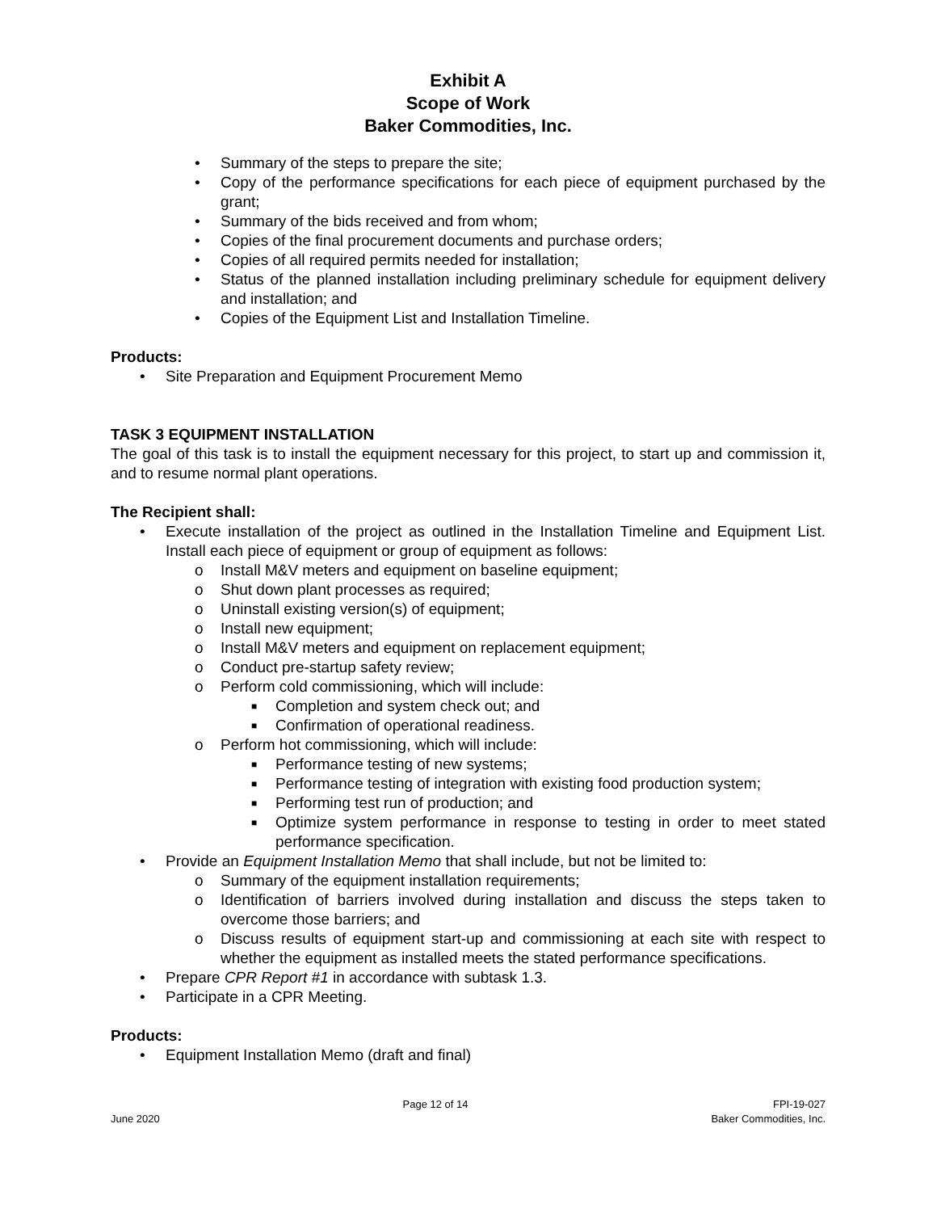Exhibit A
Scope of Work
Baker Commodities, Inc.
• Summary of the steps to prepare the site;
• Copy of the performance specifications for each piece of equipment purchased by the grant;
• Summary of the bids received and from whom;
• Copies of the final procurement documents and purchase orders;
• Copies of all required permits needed for installation;
• Status of the planned installation including preliminary schedule for equipment delivery and installation; and
• Copies of the Equipment List and Installation Timeline.
Products:
• Site Preparation and Equipment Procurement Memo
TASK 3 EQUIPMENT INSTALLATION
The goal of this task is to install the equipment necessary for this project, to start up and commission it, and to resume normal plant operations.
The Recipient shall:
• Execute installation of the project as outlined in the Installation Timeline and Equipment List. Install each piece of equipment or group of equipment as follows:
o Install M&V meters and equipment on baseline equipment;
o Shut down plant processes as required;
o Uninstall existing version(s) of equipment;
o Install new equipment;
o Install M&V meters and equipment on replacement equipment;
o Conduct pre-startup safety review;
o Perform cold commissioning, which will include:
■ Completion and system check out; and
■ Confirmation of operational readiness.
o Perform hot commissioning, which will include:
■ Performance testing of new systems;
■ Performance testing of integration with existing food production system;
■ Performing test run of production; and
■ Optimize system performance in response to testing in order to meet stated performance specification.
• Provide an Equipment Installation Memo that shall include, but not be limited to:
o Summary of the equipment installation requirements;
o Identification of barriers involved during installation and discuss the steps taken to overcome those barriers; and
o Discuss results of equipment start-up and commissioning at each site with respect to whether the equipment as installed meets the stated performance specifications.
• Prepare CPR Report #1 in accordance with subtask 1.3.
• Participate in a CPR Meeting.
Products:
• Equipment Installation Memo (draft and final)
June 2020 Page 12 of 14 FPI-19-027
Baker Commodities, Inc.